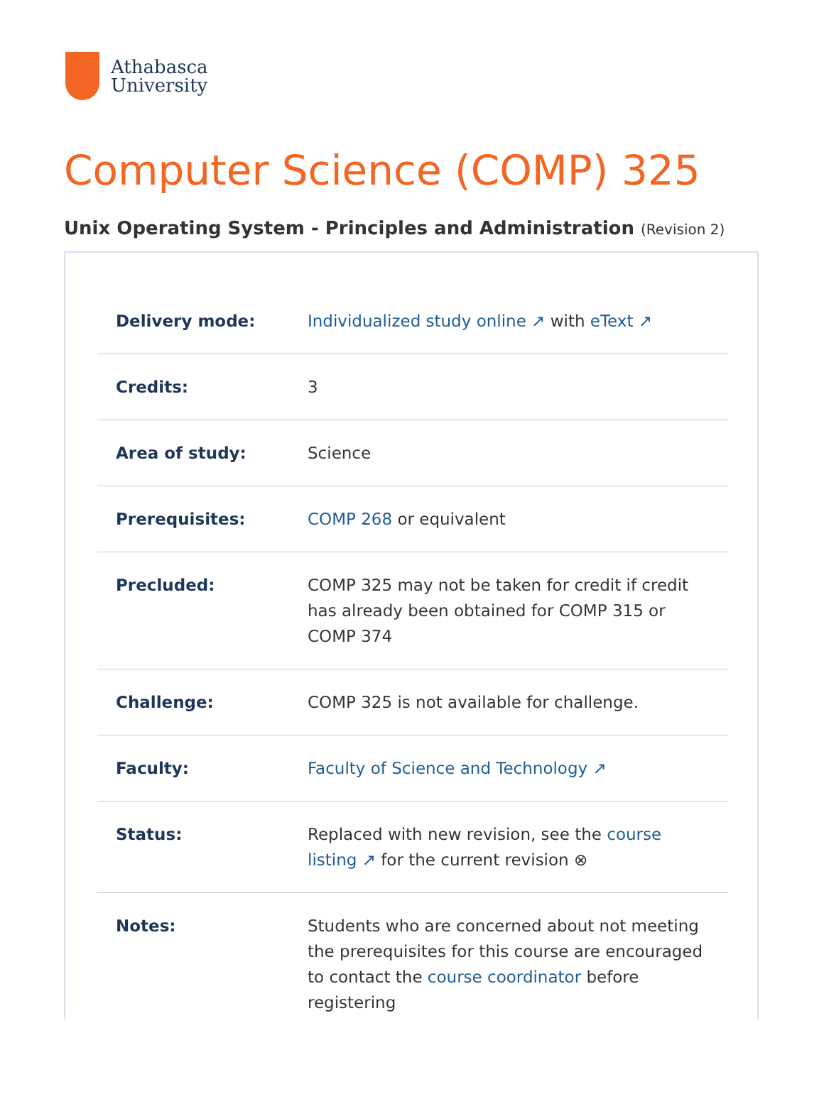Athabasca
University
Computer Science (COMP) 325
Unix Operating System - Principles and Administration (Revision 2)
| Delivery mode: | Individualized study online ↗ with eText ↗ |
| Credits: | 3 |
| Area of study: | Science |
| Prerequisites: | COMP 268 or equivalent |
| Precluded: | COMP 325 may not be taken for credit if credit has already been obtained for COMP 315 or COMP 374 |
| Challenge: | COMP 325 is not available for challenge. |
| Faculty: | Faculty of Science and Technology ↗ |
| Status: | Replaced with new revision, see the course listing ↗ for the current revision ⊗ |
| Notes: | Students who are concerned about not meeting the prerequisites for this course are encouraged to contact the course coordinator before registering |